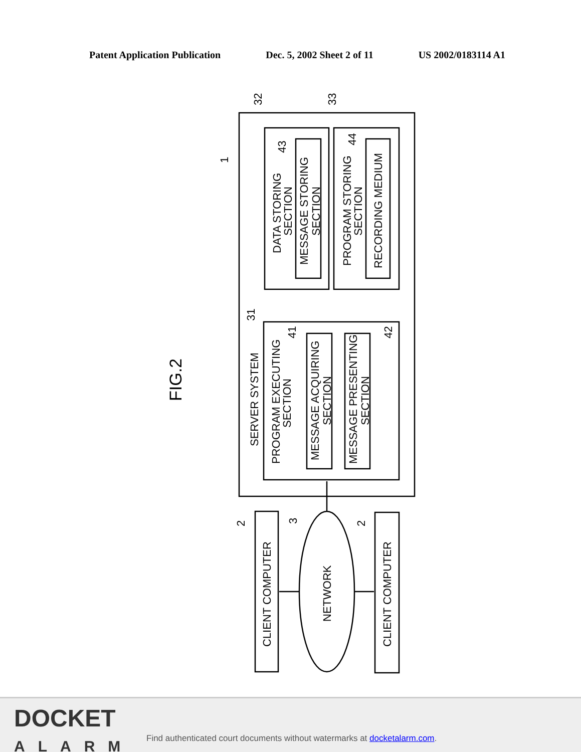Patent Application Publication Dec. 5, 2002 Sheet 2 of 11 US 2002/0183114 A1
FIG.2
SERVER SYSTEM
PROGRAM EXECUTING
SECTION
MESSAGE ACQUIRING
SECTION
MESSAGE PRESENTING
SECTION
DATA STORING
SECTION
MESSAGE STORING
SECTION
PROGRAM STORING
SECTION
RECORDING MEDIUM
CLIENT COMPUTER
CLIENT COMPUTER
NETWORK
1
32
33
43
44
31
41
42
2
3
2
DOCKET
ALARM
Find authenticated court documents without watermarks at docketalarm.com.